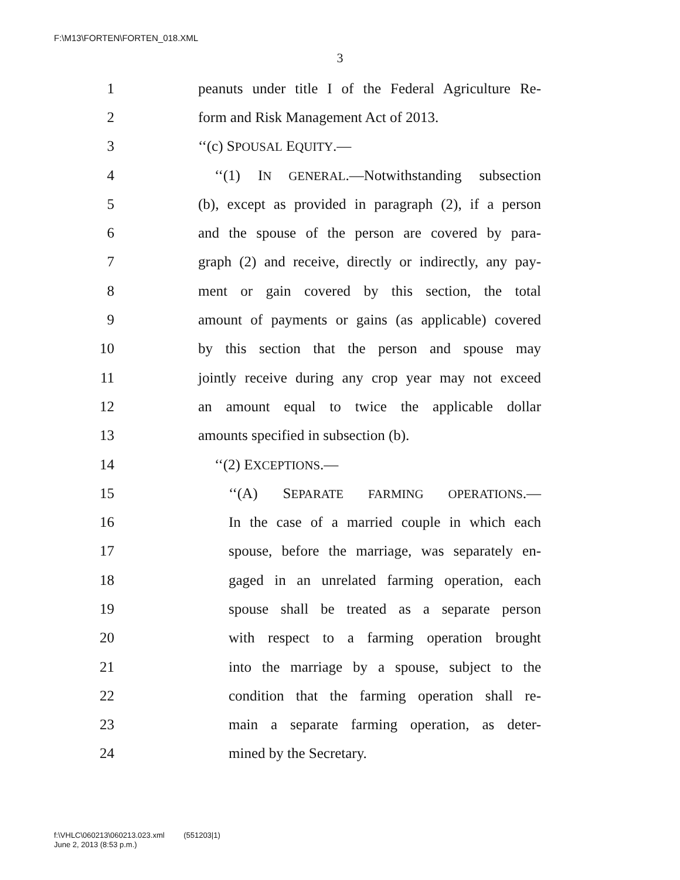F:\M13\FORTEN\FORTEN_018.XML
3
1 peanuts under title I of the Federal Agriculture Re-
2 form and Risk Management Act of 2013.
3 ‘‘(c) SPOUSAL EQUITY.—
4 ‘‘(1) IN GENERAL.—Notwithstanding subsection
5 (b), except as provided in paragraph (2), if a person
6 and the spouse of the person are covered by para-
7 graph (2) and receive, directly or indirectly, any pay-
8 ment or gain covered by this section, the total
9 amount of payments or gains (as applicable) covered
10 by this section that the person and spouse may
11 jointly receive during any crop year may not exceed
12 an amount equal to twice the applicable dollar
13 amounts specified in subsection (b).
14 ‘‘(2) EXCEPTIONS.—
15 ‘‘(A) SEPARATE FARMING OPERATIONS.—
16 In the case of a married couple in which each
17 spouse, before the marriage, was separately en-
18 gaged in an unrelated farming operation, each
19 spouse shall be treated as a separate person
20 with respect to a farming operation brought
21 into the marriage by a spouse, subject to the
22 condition that the farming operation shall re-
23 main a separate farming operation, as deter-
24 mined by the Secretary.
f:\VHLC\060213\060213.023.xml (551203|1)
June 2, 2013 (8:53 p.m.)